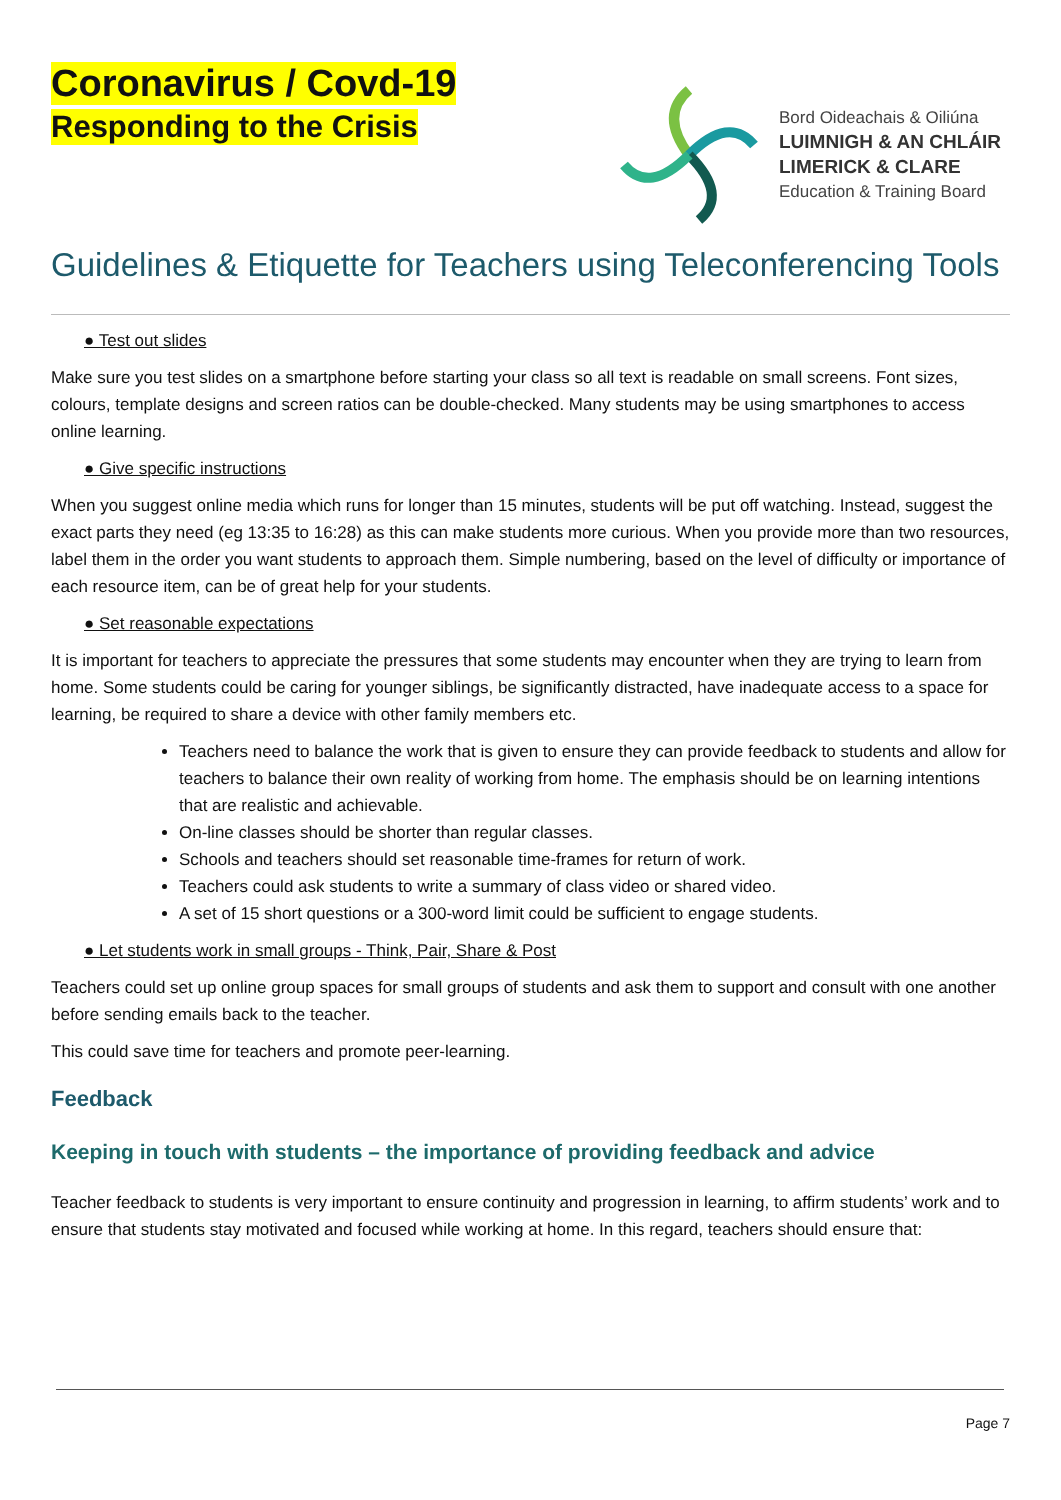Coronavirus / Covd-19
Responding to the Crisis
Bord Oideachais & Oiliúna
LUIMNIGH & AN CHLÁIR
LIMERICK & CLARE
Education & Training Board
Guidelines & Etiquette for Teachers using Teleconferencing Tools
● Test out slides
Make sure you test slides on a smartphone before starting your class so all text is readable on small screens. Font sizes, colours, template designs and screen ratios can be double-checked. Many students may be using smartphones to access online learning.
● Give specific instructions
When you suggest online media which runs for longer than 15 minutes, students will be put off watching. Instead, suggest the exact parts they need (eg 13:35 to 16:28) as this can make students more curious. When you provide more than two resources, label them in the order you want students to approach them. Simple numbering, based on the level of difficulty or importance of each resource item, can be of great help for your students.
● Set reasonable expectations
It is important for teachers to appreciate the pressures that some students may encounter when they are trying to learn from home. Some students could be caring for younger siblings, be significantly distracted, have inadequate access to a space for learning, be required to share a device with other family members etc.
Teachers need to balance the work that is given to ensure they can provide feedback to students and allow for teachers to balance their own reality of working from home. The emphasis should be on learning intentions that are realistic and achievable.
On-line classes should be shorter than regular classes.
Schools and teachers should set reasonable time-frames for return of work.
Teachers could ask students to write a summary of class video or shared video.
A set of 15 short questions or a 300-word limit could be sufficient to engage students.
● Let students work in small groups - Think, Pair, Share & Post
Teachers could set up online group spaces for small groups of students and ask them to support and consult with one another before sending emails back to the teacher.
This could save time for teachers and promote peer-learning.
Feedback
Keeping in touch with students – the importance of providing feedback and advice
Teacher feedback to students is very important to ensure continuity and progression in learning, to affirm students’ work and to ensure that students stay motivated and focused while working at home. In this regard, teachers should ensure that:
Page 7